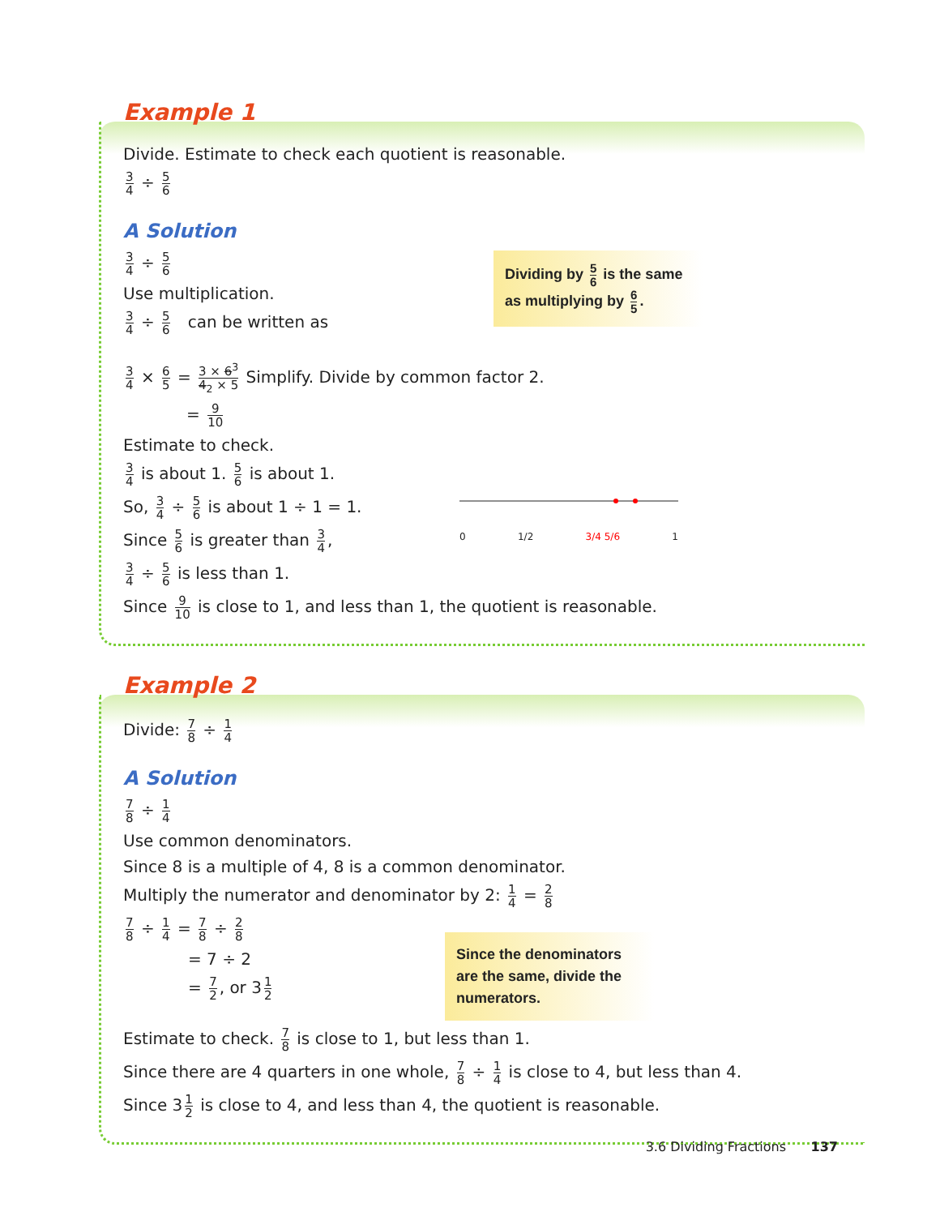Example 1
Divide. Estimate to check each quotient is reasonable.
3 4 ÷ 5 6
A Solution
Dividing by 5 6 is the same as multiplying by 6 5.
3 4 ÷ 5 6
Use multiplication.
3 4 ÷ 5 6 can be written as
3 4 × 6 5 = 3 × 6<sup>3</sup> 4<sub>2</sub> × 5 Simplify. Divide by common factor 2.
= 9 10
Estimate to check.
3 4 is about 1. 5 6 is about 1.
0 1/2 3/4 5/6 1
So, 3 4 ÷ 5 6 is about 1 ÷ 1 = 1.
Since 5 6 is greater than 3 4,
3 4 ÷ 5 6 is less than 1.
Since 9 10 is close to 1, and less than 1, the quotient is reasonable.
Example 2
Divide: 7 8 ÷ 1 4
A Solution
7 8 ÷ 1 4
Use common denominators.
Since 8 is a multiple of 4, 8 is a common denominator.
Multiply the numerator and denominator by 2: 1 4 = 2 8
Since the denominators are the same, divide the numerators.
7 8 ÷ 1 4 = 7 8 ÷ 2 8
= 7 ÷ 2
= 7 2, or 3 1 2
Estimate to check. 7 8 is close to 1, but less than 1.
Since there are 4 quarters in one whole, 7 8 ÷ 1 4 is close to 4, but less than 4.
Since 3 1 2 is close to 4, and less than 4, the quotient is reasonable.
3.6 Dividing Fractions 137